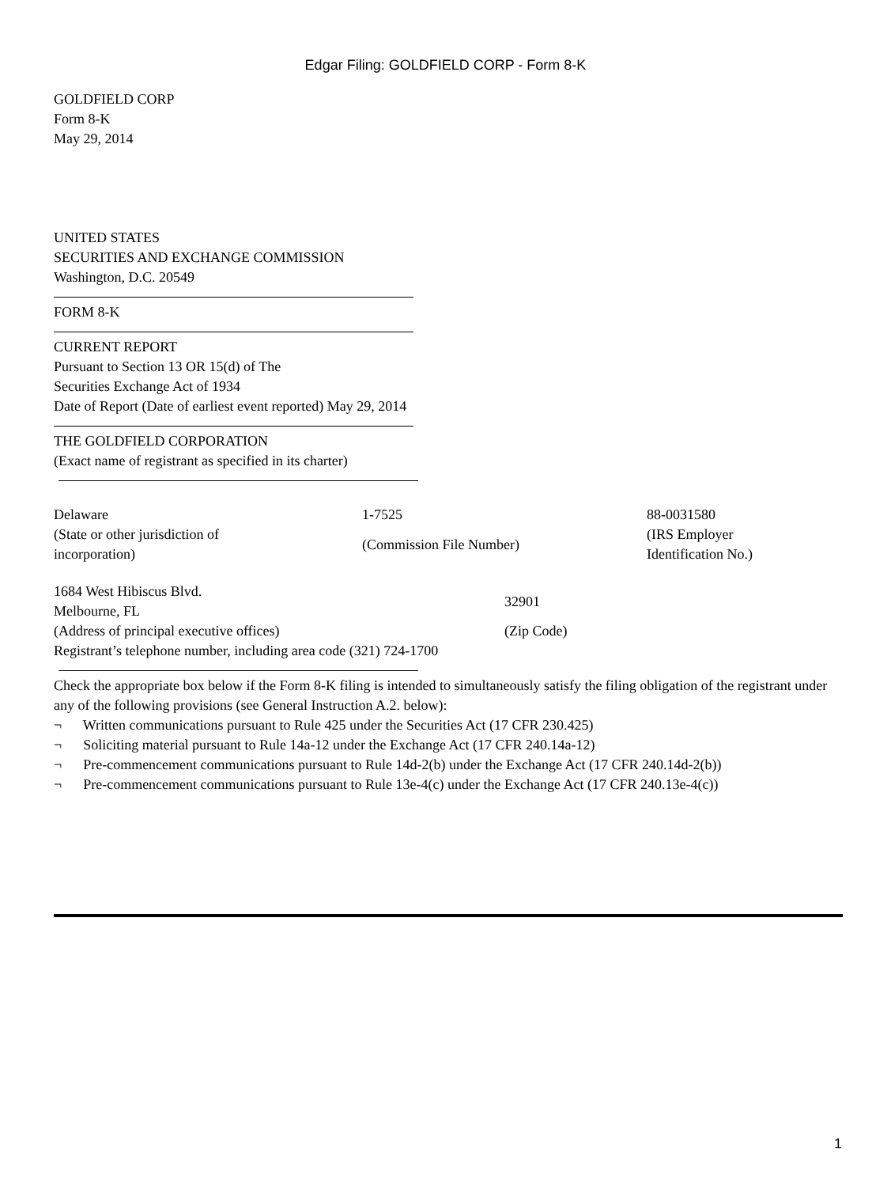Edgar Filing: GOLDFIELD CORP - Form 8-K
GOLDFIELD CORP
Form 8-K
May 29, 2014
UNITED STATES
SECURITIES AND EXCHANGE COMMISSION
Washington, D.C. 20549
FORM 8-K
CURRENT REPORT
Pursuant to Section 13 OR 15(d) of The
Securities Exchange Act of 1934
Date of Report (Date of earliest event reported) May 29, 2014
THE GOLDFIELD CORPORATION
(Exact name of registrant as specified in its charter)
| Delaware | 1-7525 | 88-0031580 |
| (State or other jurisdiction of incorporation) | (Commission File Number) | (IRS Employer Identification No.) |
| 1684 West Hibiscus Blvd. Melbourne, FL | 32901 |
| (Address of principal executive offices) | (Zip Code) |
Registrant’s telephone number, including area code (321) 724-1700
Check the appropriate box below if the Form 8-K filing is intended to simultaneously satisfy the filing obligation of the registrant under any of the following provisions (see General Instruction A.2. below):
¬ Written communications pursuant to Rule 425 under the Securities Act (17 CFR 230.425)
¬ Soliciting material pursuant to Rule 14a-12 under the Exchange Act (17 CFR 240.14a-12)
¬ Pre-commencement communications pursuant to Rule 14d-2(b) under the Exchange Act (17 CFR 240.14d-2(b))
¬ Pre-commencement communications pursuant to Rule 13e-4(c) under the Exchange Act (17 CFR 240.13e-4(c))
1